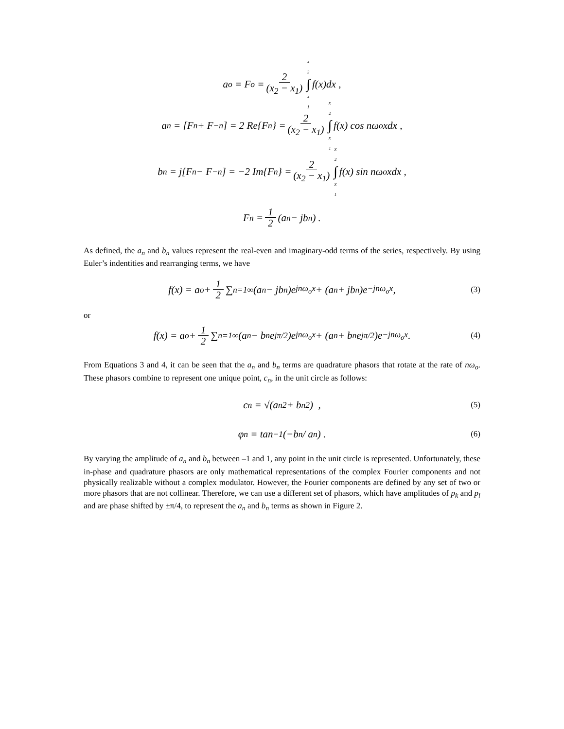a<sub>o</sub> = F<sub>o</sub> = 2 (x<sub>2</sub> − x<sub>1</sub>) x<sub>2</sub> ∫ x<sub>1</sub> f(x)dx ,
a<sub>n</sub> = [F<sub>n</sub> + F<sub>−n</sub>] = 2 Re{F<sub>n</sub>} = 2 (x<sub>2</sub> − x<sub>1</sub>) x<sub>2</sub> ∫ x<sub>1</sub> f(x) cos nω<sub>o</sub>xdx ,
b<sub>n</sub> = j[F<sub>n</sub> − F<sub>−n</sub>] = −2 Im{F<sub>n</sub>} = 2 (x<sub>2</sub> − x<sub>1</sub>) x<sub>2</sub> ∫ x<sub>1</sub> f(x) sin nω<sub>o</sub>xdx ,
F<sub>n</sub> = 1 2 (a<sub>n</sub> − jb<sub>n</sub>) .
As defined, the a<sub>n</sub> and b<sub>n</sub> values represent the real-even and imaginary-odd terms of the series, respectively. By using Euler’s indentities and rearranging terms, we have
f(x) = a<sub>o</sub> + 1 2 ∑<sub>n=1</sub><sup>∞</sup> (a<sub>n</sub> − jb<sub>n</sub>)e<sup>jnω<sub>o</sub>x</sup> + (a<sub>n</sub> + jb<sub>n</sub>)e<sup>−jnω<sub>o</sub>x</sup> , (3)
or
f(x) = a<sub>o</sub> + 1 2 ∑<sub>n=1</sub><sup>∞</sup> (a<sub>n</sub> − b<sub>n</sub>e<sup>jπ/2</sup>)e<sup>jnω<sub>o</sub>x</sup> + (a<sub>n</sub> + b<sub>n</sub>e<sup>jπ/2</sup>)e<sup>−jnω<sub>o</sub>x</sup> . (4)
From Equations 3 and 4, it can be seen that the a<sub>n</sub> and b<sub>n</sub> terms are quadrature phasors that rotate at the rate of nω<sub>o</sub>. These phasors combine to represent one unique point, c<sub>n</sub>, in the unit circle as follows:
c<sub>n</sub> = √(a<sub>n</sub><sup>2</sup> + b<sub>n</sub><sup>2</sup>) , (5)
φ<sub>n</sub> = tan<sup>−1</sup>(−b<sub>n</sub> / a<sub>n</sub>) . (6)
By varying the amplitude of a<sub>n</sub> and b<sub>n</sub> between –1 and 1, any point in the unit circle is represented. Unfortunately, these in-phase and quadrature phasors are only mathematical representations of the complex Fourier components and not physically realizable without a complex modulator. However, the Fourier components are defined by any set of two or more phasors that are not collinear. Therefore, we can use a different set of phasors, which have amplitudes of p<sub>k</sub> and p<sub>l</sub> and are phase shifted by ±π/4, to represent the a<sub>n</sub> and b<sub>n</sub> terms as shown in Figure 2.